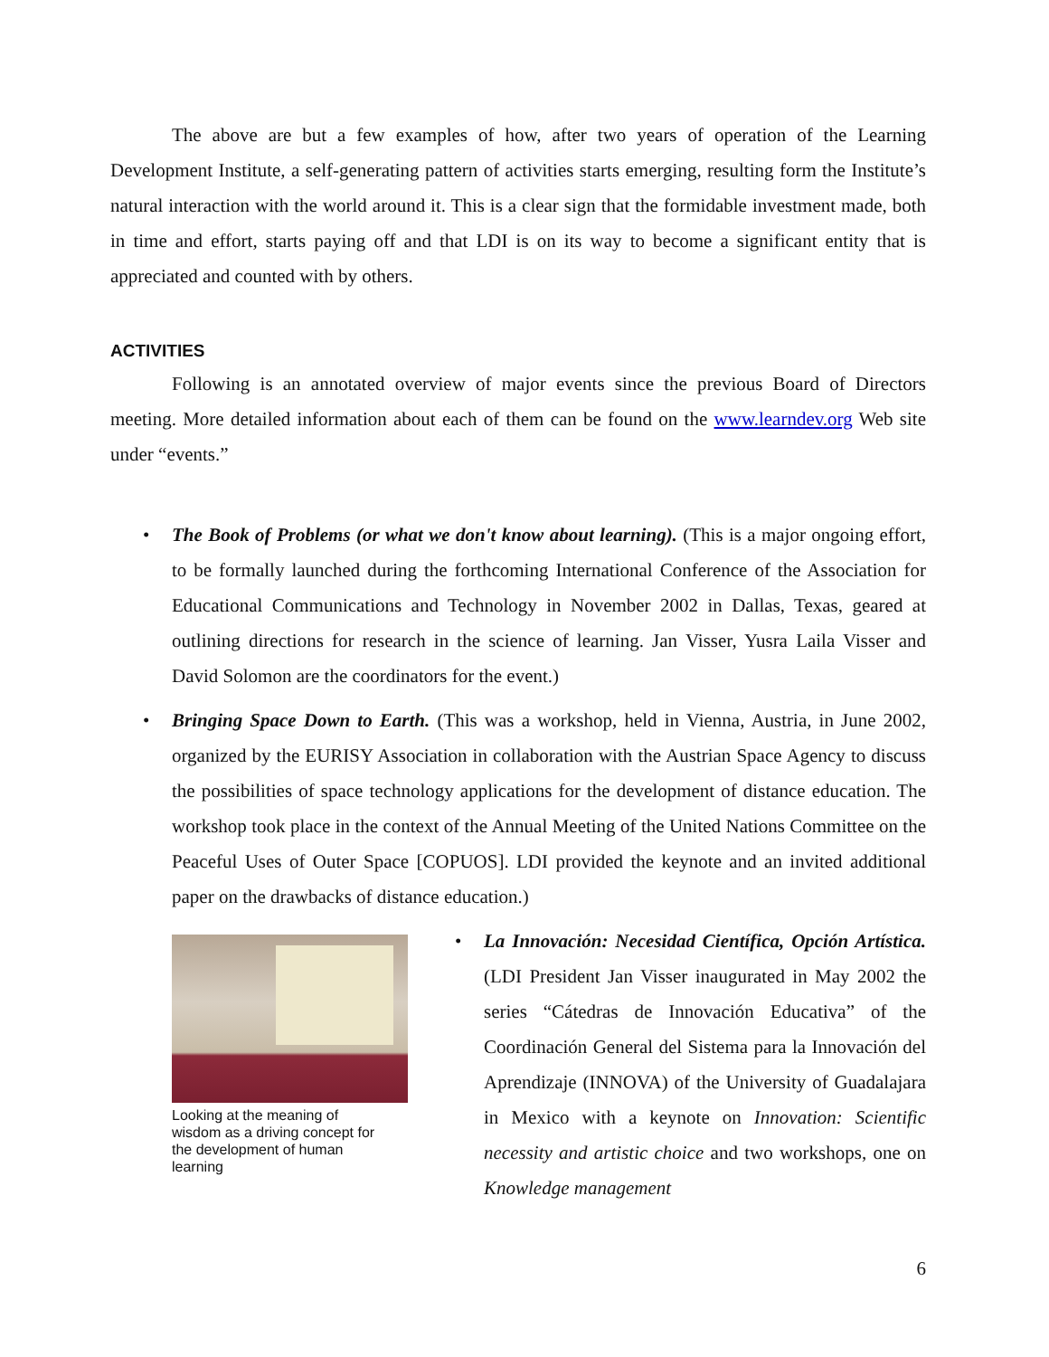The above are but a few examples of how, after two years of operation of the Learning Development Institute, a self-generating pattern of activities starts emerging, resulting form the Institute’s natural interaction with the world around it. This is a clear sign that the formidable investment made, both in time and effort, starts paying off and that LDI is on its way to become a significant entity that is appreciated and counted with by others.
ACTIVITIES
Following is an annotated overview of major events since the previous Board of Directors meeting. More detailed information about each of them can be found on the www.learndev.org Web site under “events.”
• The Book of Problems (or what we don't know about learning). (This is a major ongoing effort, to be formally launched during the forthcoming International Conference of the Association for Educational Communications and Technology in November 2002 in Dallas, Texas, geared at outlining directions for research in the science of learning. Jan Visser, Yusra Laila Visser and David Solomon are the coordinators for the event.)
• Bringing Space Down to Earth. (This was a workshop, held in Vienna, Austria, in June 2002, organized by the EURISY Association in collaboration with the Austrian Space Agency to discuss the possibilities of space technology applications for the development of distance education. The workshop took place in the context of the Annual Meeting of the United Nations Committee on the Peaceful Uses of Outer Space [COPUOS]. LDI provided the keynote and an invited additional paper on the drawbacks of distance education.)
Looking at the meaning of
wisdom as a driving concept for
the development of human
learning
• La Innovación: Necesidad Científica, Opción Artística. (LDI President Jan Visser inaugurated in May 2002 the series “Cátedras de Innovación Educativa” of the Coordinación General del Sistema para la Innovación del Aprendizaje (INNOVA) of the University of Guadalajara in Mexico with a keynote on Innovation: Scientific necessity and artistic choice and two workshops, one on Knowledge management
6